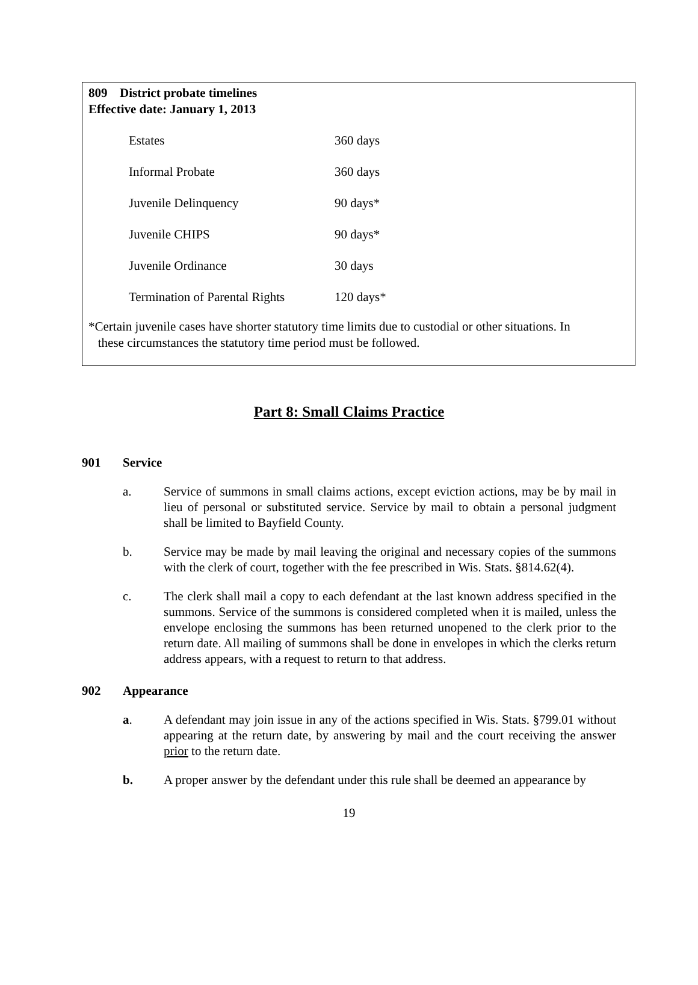809 District probate timelines
Effective date: January 1, 2013
| Estates | 360 days |
| Informal Probate | 360 days |
| Juvenile Delinquency | 90 days* |
| Juvenile CHIPS | 90 days* |
| Juvenile Ordinance | 30 days |
| Termination of Parental Rights | 120 days* |
*Certain juvenile cases have shorter statutory time limits due to custodial or other situations. In
these circumstances the statutory time period must be followed.
Part 8: Small Claims Practice
901 Service
a. Service of summons in small claims actions, except eviction actions, may be by mail in lieu of personal or substituted service. Service by mail to obtain a personal judgment shall be limited to Bayfield County.
b. Service may be made by mail leaving the original and necessary copies of the summons with the clerk of court, together with the fee prescribed in Wis. Stats. §814.62(4).
c. The clerk shall mail a copy to each defendant at the last known address specified in the summons. Service of the summons is considered completed when it is mailed, unless the envelope enclosing the summons has been returned unopened to the clerk prior to the return date. All mailing of summons shall be done in envelopes in which the clerks return address appears, with a request to return to that address.
902 Appearance
a. A defendant may join issue in any of the actions specified in Wis. Stats. §799.01 without appearing at the return date, by answering by mail and the court receiving the answer prior to the return date.
b. A proper answer by the defendant under this rule shall be deemed an appearance by
19